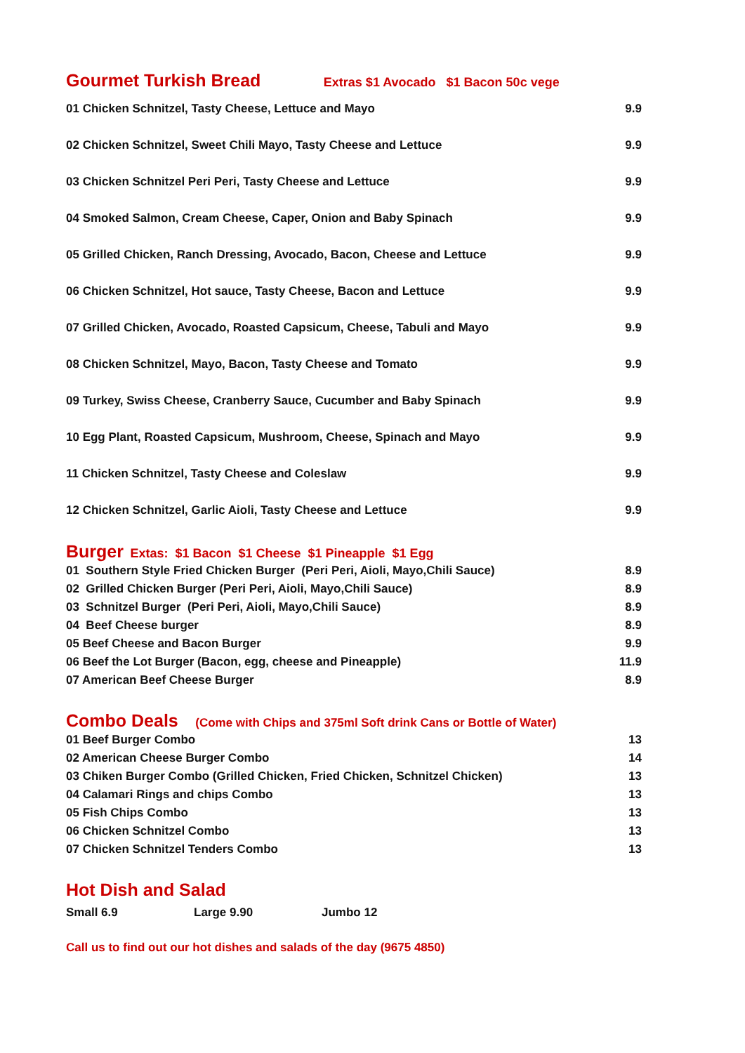Gourmet Turkish Bread
Extras $1 Avocado $1 Bacon 50c vege
| 01 Chicken Schnitzel, Tasty Cheese, Lettuce and Mayo | 9.9 |
| 02 Chicken Schnitzel, Sweet Chili Mayo, Tasty Cheese and Lettuce | 9.9 |
| 03 Chicken Schnitzel Peri Peri, Tasty Cheese and Lettuce | 9.9 |
| 04 Smoked Salmon, Cream Cheese, Caper, Onion and Baby Spinach | 9.9 |
| 05 Grilled Chicken, Ranch Dressing, Avocado, Bacon, Cheese and Lettuce | 9.9 |
| 06 Chicken Schnitzel, Hot sauce, Tasty Cheese, Bacon and Lettuce | 9.9 |
| 07 Grilled Chicken, Avocado, Roasted Capsicum, Cheese, Tabuli and Mayo | 9.9 |
| 08 Chicken Schnitzel, Mayo, Bacon, Tasty Cheese and Tomato | 9.9 |
| 09 Turkey, Swiss Cheese, Cranberry Sauce, Cucumber and Baby Spinach | 9.9 |
| 10 Egg Plant, Roasted Capsicum, Mushroom, Cheese, Spinach and Mayo | 9.9 |
| 11 Chicken Schnitzel, Tasty Cheese and Coleslaw | 9.9 |
| 12 Chicken Schnitzel, Garlic Aioli, Tasty Cheese and Lettuce | 9.9 |
Burger
Extas: $1 Bacon $1 Cheese $1 Pineapple $1 Egg
| 01 Southern Style Fried Chicken Burger (Peri Peri, Aioli, Mayo,Chili Sauce) | 8.9 |
| 02 Grilled Chicken Burger (Peri Peri, Aioli, Mayo,Chili Sauce) | 8.9 |
| 03 Schnitzel Burger (Peri Peri, Aioli, Mayo,Chili Sauce) | 8.9 |
| 04 Beef Cheese burger | 8.9 |
| 05 Beef Cheese and Bacon Burger | 9.9 |
| 06 Beef the Lot Burger (Bacon, egg, cheese and Pineapple) | 11.9 |
| 07 American Beef Cheese Burger | 8.9 |
Combo Deals
(Come with Chips and 375ml Soft drink Cans or Bottle of Water)
| 01 Beef Burger Combo | 13 |
| 02 American Cheese Burger Combo | 14 |
| 03 Chiken Burger Combo (Grilled Chicken, Fried Chicken, Schnitzel Chicken) | 13 |
| 04 Calamari Rings and chips Combo | 13 |
| 05 Fish Chips Combo | 13 |
| 06 Chicken Schnitzel Combo | 13 |
| 07 Chicken Schnitzel Tenders Combo | 13 |
Hot Dish and Salad
Small 6.9 Large 9.90 Jumbo 12
Call us to find out our hot dishes and salads of the day (9675 4850)